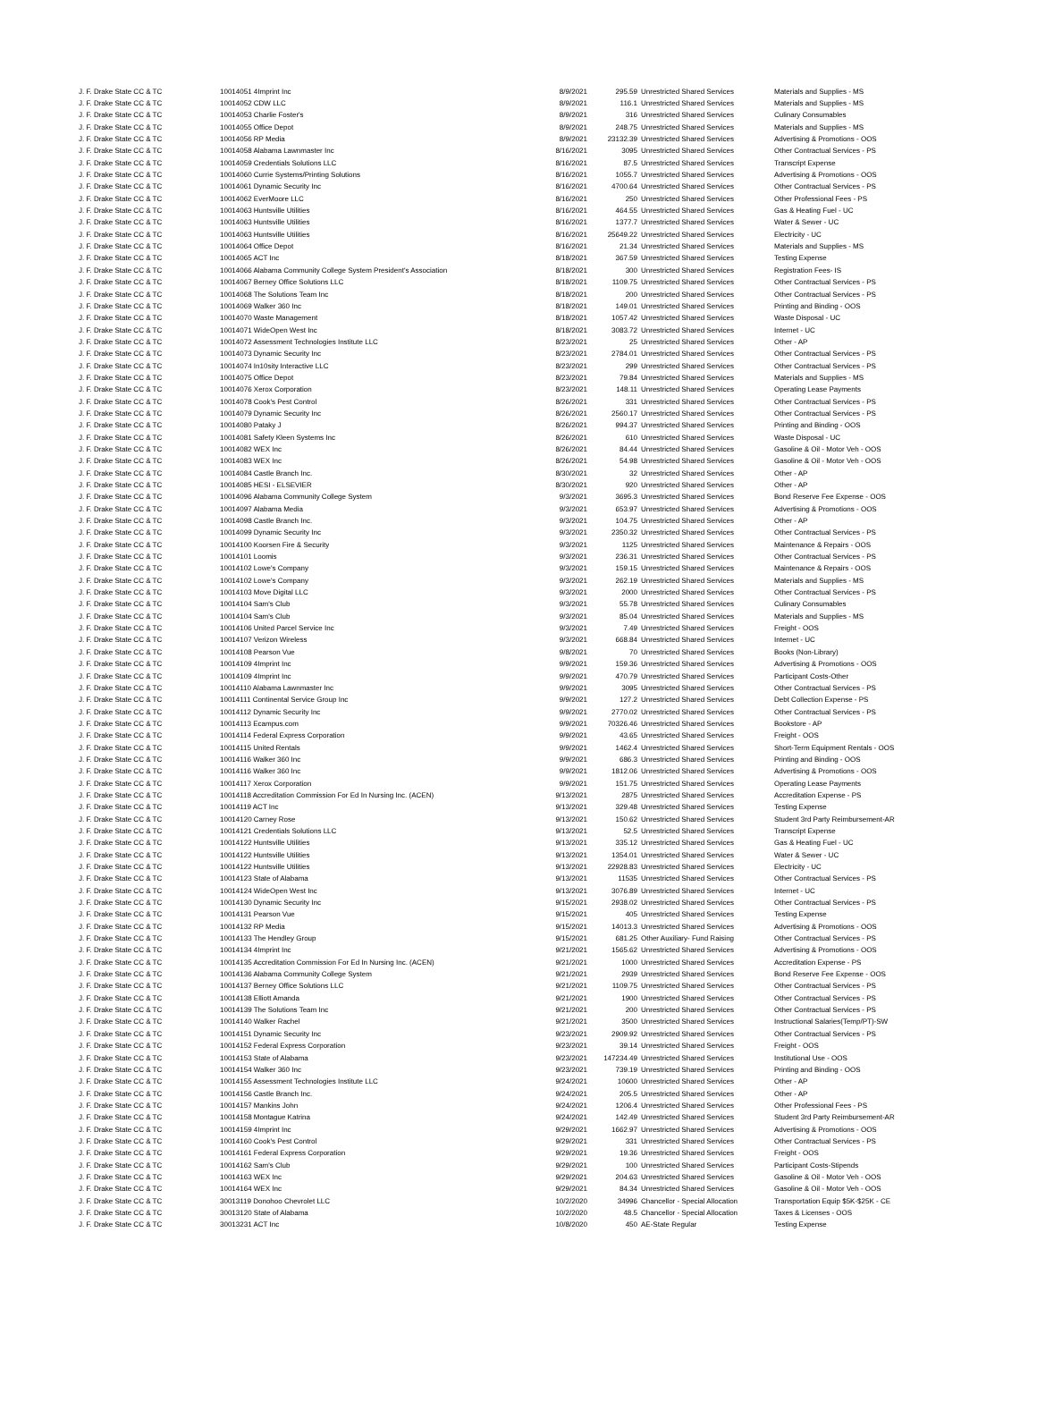| J. F. Drake State CC & TC | 10014051 4Imprint Inc | 8/9/2021 | 295.59 | Unrestricted Shared Services | Materials and Supplies - MS |
| J. F. Drake State CC & TC | 10014052 CDW LLC | 8/9/2021 | 116.1 | Unrestricted Shared Services | Materials and Supplies - MS |
| J. F. Drake State CC & TC | 10014053 Charlie Foster's | 8/9/2021 | 316 | Unrestricted Shared Services | Culinary Consumables |
| J. F. Drake State CC & TC | 10014055 Office Depot | 8/9/2021 | 248.75 | Unrestricted Shared Services | Materials and Supplies - MS |
| J. F. Drake State CC & TC | 10014056 RP Media | 8/9/2021 | 23132.39 | Unrestricted Shared Services | Advertising & Promotions - OOS |
| J. F. Drake State CC & TC | 10014058 Alabama Lawnmaster Inc | 8/16/2021 | 3095 | Unrestricted Shared Services | Other Contractual Services - PS |
| J. F. Drake State CC & TC | 10014059 Credentials Solutions LLC | 8/16/2021 | 87.5 | Unrestricted Shared Services | Transcript Expense |
| J. F. Drake State CC & TC | 10014060 Currie Systems/Printing Solutions | 8/16/2021 | 1055.7 | Unrestricted Shared Services | Advertising & Promotions - OOS |
| J. F. Drake State CC & TC | 10014061 Dynamic Security Inc | 8/16/2021 | 4700.64 | Unrestricted Shared Services | Other Contractual Services - PS |
| J. F. Drake State CC & TC | 10014062 EverMoore LLC | 8/16/2021 | 250 | Unrestricted Shared Services | Other Professional Fees - PS |
| J. F. Drake State CC & TC | 10014063 Huntsville Utilities | 8/16/2021 | 464.55 | Unrestricted Shared Services | Gas & Heating Fuel - UC |
| J. F. Drake State CC & TC | 10014063 Huntsville Utilities | 8/16/2021 | 1377.7 | Unrestricted Shared Services | Water & Sewer - UC |
| J. F. Drake State CC & TC | 10014063 Huntsville Utilities | 8/16/2021 | 25649.22 | Unrestricted Shared Services | Electricity - UC |
| J. F. Drake State CC & TC | 10014064 Office Depot | 8/16/2021 | 21.34 | Unrestricted Shared Services | Materials and Supplies - MS |
| J. F. Drake State CC & TC | 10014065 ACT Inc | 8/18/2021 | 367.59 | Unrestricted Shared Services | Testing Expense |
| J. F. Drake State CC & TC | 10014066 Alabama Community College System President's Association | 8/18/2021 | 300 | Unrestricted Shared Services | Registration Fees- IS |
| J. F. Drake State CC & TC | 10014067 Berney Office Solutions LLC | 8/18/2021 | 1109.75 | Unrestricted Shared Services | Other Contractual Services - PS |
| J. F. Drake State CC & TC | 10014068 The Solutions Team Inc | 8/18/2021 | 200 | Unrestricted Shared Services | Other Contractual Services - PS |
| J. F. Drake State CC & TC | 10014069 Walker 360 Inc | 8/18/2021 | 149.01 | Unrestricted Shared Services | Printing and Binding - OOS |
| J. F. Drake State CC & TC | 10014070 Waste Management | 8/18/2021 | 1057.42 | Unrestricted Shared Services | Waste Disposal - UC |
| J. F. Drake State CC & TC | 10014071 WideOpen West Inc | 8/18/2021 | 3083.72 | Unrestricted Shared Services | Internet - UC |
| J. F. Drake State CC & TC | 10014072 Assessment Technologies Institute LLC | 8/23/2021 | 25 | Unrestricted Shared Services | Other - AP |
| J. F. Drake State CC & TC | 10014073 Dynamic Security Inc | 8/23/2021 | 2784.01 | Unrestricted Shared Services | Other Contractual Services - PS |
| J. F. Drake State CC & TC | 10014074 In10sity Interactive LLC | 8/23/2021 | 299 | Unrestricted Shared Services | Other Contractual Services - PS |
| J. F. Drake State CC & TC | 10014075 Office Depot | 8/23/2021 | 79.84 | Unrestricted Shared Services | Materials and Supplies - MS |
| J. F. Drake State CC & TC | 10014076 Xerox Corporation | 8/23/2021 | 148.11 | Unrestricted Shared Services | Operating Lease Payments |
| J. F. Drake State CC & TC | 10014078 Cook's Pest Control | 8/26/2021 | 331 | Unrestricted Shared Services | Other Contractual Services - PS |
| J. F. Drake State CC & TC | 10014079 Dynamic Security Inc | 8/26/2021 | 2560.17 | Unrestricted Shared Services | Other Contractual Services - PS |
| J. F. Drake State CC & TC | 10014080 Pataky J | 8/26/2021 | 994.37 | Unrestricted Shared Services | Printing and Binding - OOS |
| J. F. Drake State CC & TC | 10014081 Safety Kleen Systems Inc | 8/26/2021 | 610 | Unrestricted Shared Services | Waste Disposal - UC |
| J. F. Drake State CC & TC | 10014082 WEX Inc | 8/26/2021 | 84.44 | Unrestricted Shared Services | Gasoline & Oil - Motor Veh - OOS |
| J. F. Drake State CC & TC | 10014083 WEX Inc | 8/26/2021 | 54.98 | Unrestricted Shared Services | Gasoline & Oil - Motor Veh - OOS |
| J. F. Drake State CC & TC | 10014084 Castle Branch Inc. | 8/30/2021 | 32 | Unrestricted Shared Services | Other - AP |
| J. F. Drake State CC & TC | 10014085 HESI - ELSEVIER | 8/30/2021 | 920 | Unrestricted Shared Services | Other - AP |
| J. F. Drake State CC & TC | 10014096 Alabama Community College System | 9/3/2021 | 3695.3 | Unrestricted Shared Services | Bond Reserve Fee Expense - OOS |
| J. F. Drake State CC & TC | 10014097 Alabama Media | 9/3/2021 | 653.97 | Unrestricted Shared Services | Advertising & Promotions - OOS |
| J. F. Drake State CC & TC | 10014098 Castle Branch Inc. | 9/3/2021 | 104.75 | Unrestricted Shared Services | Other - AP |
| J. F. Drake State CC & TC | 10014099 Dynamic Security Inc | 9/3/2021 | 2350.32 | Unrestricted Shared Services | Other Contractual Services - PS |
| J. F. Drake State CC & TC | 10014100 Koorsen Fire & Security | 9/3/2021 | 1125 | Unrestricted Shared Services | Maintenance & Repairs - OOS |
| J. F. Drake State CC & TC | 10014101 Loomis | 9/3/2021 | 236.31 | Unrestricted Shared Services | Other Contractual Services - PS |
| J. F. Drake State CC & TC | 10014102 Lowe's Company | 9/3/2021 | 159.15 | Unrestricted Shared Services | Maintenance & Repairs - OOS |
| J. F. Drake State CC & TC | 10014102 Lowe's Company | 9/3/2021 | 262.19 | Unrestricted Shared Services | Materials and Supplies - MS |
| J. F. Drake State CC & TC | 10014103 Move Digital LLC | 9/3/2021 | 2000 | Unrestricted Shared Services | Other Contractual Services - PS |
| J. F. Drake State CC & TC | 10014104 Sam's Club | 9/3/2021 | 55.78 | Unrestricted Shared Services | Culinary Consumables |
| J. F. Drake State CC & TC | 10014104 Sam's Club | 9/3/2021 | 85.04 | Unrestricted Shared Services | Materials and Supplies - MS |
| J. F. Drake State CC & TC | 10014106 United Parcel Service Inc | 9/3/2021 | 7.49 | Unrestricted Shared Services | Freight - OOS |
| J. F. Drake State CC & TC | 10014107 Verizon Wireless | 9/3/2021 | 668.84 | Unrestricted Shared Services | Internet - UC |
| J. F. Drake State CC & TC | 10014108 Pearson Vue | 9/8/2021 | 70 | Unrestricted Shared Services | Books (Non-Library) |
| J. F. Drake State CC & TC | 10014109 4Imprint Inc | 9/9/2021 | 159.36 | Unrestricted Shared Services | Advertising & Promotions - OOS |
| J. F. Drake State CC & TC | 10014109 4Imprint Inc | 9/9/2021 | 470.79 | Unrestricted Shared Services | Participant Costs-Other |
| J. F. Drake State CC & TC | 10014110 Alabama Lawnmaster Inc | 9/9/2021 | 3095 | Unrestricted Shared Services | Other Contractual Services - PS |
| J. F. Drake State CC & TC | 10014111 Continental Service Group Inc | 9/9/2021 | 127.2 | Unrestricted Shared Services | Debt Collection Expense - PS |
| J. F. Drake State CC & TC | 10014112 Dynamic Security Inc | 9/9/2021 | 2770.02 | Unrestricted Shared Services | Other Contractual Services - PS |
| J. F. Drake State CC & TC | 10014113 Ecampus.com | 9/9/2021 | 70326.46 | Unrestricted Shared Services | Bookstore - AP |
| J. F. Drake State CC & TC | 10014114 Federal Express Corporation | 9/9/2021 | 43.65 | Unrestricted Shared Services | Freight - OOS |
| J. F. Drake State CC & TC | 10014115 United Rentals | 9/9/2021 | 1462.4 | Unrestricted Shared Services | Short-Term Equipment Rentals - OOS |
| J. F. Drake State CC & TC | 10014116 Walker 360 Inc | 9/9/2021 | 686.3 | Unrestricted Shared Services | Printing and Binding - OOS |
| J. F. Drake State CC & TC | 10014116 Walker 360 Inc | 9/9/2021 | 1812.06 | Unrestricted Shared Services | Advertising & Promotions - OOS |
| J. F. Drake State CC & TC | 10014117 Xerox Corporation | 9/9/2021 | 151.75 | Unrestricted Shared Services | Operating Lease Payments |
| J. F. Drake State CC & TC | 10014118 Accreditation Commission For Ed In Nursing Inc. (ACEN) | 9/13/2021 | 2875 | Unrestricted Shared Services | Accreditation Expense - PS |
| J. F. Drake State CC & TC | 10014119 ACT Inc | 9/13/2021 | 329.48 | Unrestricted Shared Services | Testing Expense |
| J. F. Drake State CC & TC | 10014120 Carney Rose | 9/13/2021 | 150.62 | Unrestricted Shared Services | Student 3rd Party Reimbursement-AR |
| J. F. Drake State CC & TC | 10014121 Credentials Solutions LLC | 9/13/2021 | 52.5 | Unrestricted Shared Services | Transcript Expense |
| J. F. Drake State CC & TC | 10014122 Huntsville Utilities | 9/13/2021 | 335.12 | Unrestricted Shared Services | Gas & Heating Fuel - UC |
| J. F. Drake State CC & TC | 10014122 Huntsville Utilities | 9/13/2021 | 1354.01 | Unrestricted Shared Services | Water & Sewer - UC |
| J. F. Drake State CC & TC | 10014122 Huntsville Utilities | 9/13/2021 | 22928.83 | Unrestricted Shared Services | Electricity - UC |
| J. F. Drake State CC & TC | 10014123 State of Alabama | 9/13/2021 | 11535 | Unrestricted Shared Services | Other Contractual Services - PS |
| J. F. Drake State CC & TC | 10014124 WideOpen West Inc | 9/13/2021 | 3076.89 | Unrestricted Shared Services | Internet - UC |
| J. F. Drake State CC & TC | 10014130 Dynamic Security Inc | 9/15/2021 | 2938.02 | Unrestricted Shared Services | Other Contractual Services - PS |
| J. F. Drake State CC & TC | 10014131 Pearson Vue | 9/15/2021 | 405 | Unrestricted Shared Services | Testing Expense |
| J. F. Drake State CC & TC | 10014132 RP Media | 9/15/2021 | 14013.3 | Unrestricted Shared Services | Advertising & Promotions - OOS |
| J. F. Drake State CC & TC | 10014133 The Hendley Group | 9/15/2021 | 681.25 | Other Auxiliary- Fund Raising | Other Contractual Services - PS |
| J. F. Drake State CC & TC | 10014134 4Imprint Inc | 9/21/2021 | 1565.62 | Unrestricted Shared Services | Advertising & Promotions - OOS |
| J. F. Drake State CC & TC | 10014135 Accreditation Commission For Ed In Nursing Inc. (ACEN) | 9/21/2021 | 1000 | Unrestricted Shared Services | Accreditation Expense - PS |
| J. F. Drake State CC & TC | 10014136 Alabama Community College System | 9/21/2021 | 2939 | Unrestricted Shared Services | Bond Reserve Fee Expense - OOS |
| J. F. Drake State CC & TC | 10014137 Berney Office Solutions LLC | 9/21/2021 | 1109.75 | Unrestricted Shared Services | Other Contractual Services - PS |
| J. F. Drake State CC & TC | 10014138 Elliott Amanda | 9/21/2021 | 1900 | Unrestricted Shared Services | Other Contractual Services - PS |
| J. F. Drake State CC & TC | 10014139 The Solutions Team Inc | 9/21/2021 | 200 | Unrestricted Shared Services | Other Contractual Services - PS |
| J. F. Drake State CC & TC | 10014140 Walker Rachel | 9/21/2021 | 3500 | Unrestricted Shared Services | Instructional Salaries(Temp/PT)-SW |
| J. F. Drake State CC & TC | 10014151 Dynamic Security Inc | 9/23/2021 | 2909.92 | Unrestricted Shared Services | Other Contractual Services - PS |
| J. F. Drake State CC & TC | 10014152 Federal Express Corporation | 9/23/2021 | 39.14 | Unrestricted Shared Services | Freight - OOS |
| J. F. Drake State CC & TC | 10014153 State of Alabama | 9/23/2021 | 147234.49 | Unrestricted Shared Services | Institutional Use - OOS |
| J. F. Drake State CC & TC | 10014154 Walker 360 Inc | 9/23/2021 | 739.19 | Unrestricted Shared Services | Printing and Binding - OOS |
| J. F. Drake State CC & TC | 10014155 Assessment Technologies Institute LLC | 9/24/2021 | 10600 | Unrestricted Shared Services | Other - AP |
| J. F. Drake State CC & TC | 10014156 Castle Branch Inc. | 9/24/2021 | 205.5 | Unrestricted Shared Services | Other - AP |
| J. F. Drake State CC & TC | 10014157 Mankins John | 9/24/2021 | 1206.4 | Unrestricted Shared Services | Other Professional Fees - PS |
| J. F. Drake State CC & TC | 10014158 Montague Katrina | 9/24/2021 | 142.49 | Unrestricted Shared Services | Student 3rd Party Reimbursement-AR |
| J. F. Drake State CC & TC | 10014159 4Imprint Inc | 9/29/2021 | 1662.97 | Unrestricted Shared Services | Advertising & Promotions - OOS |
| J. F. Drake State CC & TC | 10014160 Cook's Pest Control | 9/29/2021 | 331 | Unrestricted Shared Services | Other Contractual Services - PS |
| J. F. Drake State CC & TC | 10014161 Federal Express Corporation | 9/29/2021 | 19.36 | Unrestricted Shared Services | Freight - OOS |
| J. F. Drake State CC & TC | 10014162 Sam's Club | 9/29/2021 | 100 | Unrestricted Shared Services | Participant Costs-Stipends |
| J. F. Drake State CC & TC | 10014163 WEX Inc | 9/29/2021 | 204.63 | Unrestricted Shared Services | Gasoline & Oil - Motor Veh - OOS |
| J. F. Drake State CC & TC | 10014164 WEX Inc | 9/29/2021 | 84.34 | Unrestricted Shared Services | Gasoline & Oil - Motor Veh - OOS |
| J. F. Drake State CC & TC | 30013119 Donohoo Chevrolet LLC | 10/2/2020 | 34996 | Chancellor - Special Allocation | Transportation Equip $5K-$25K - CE |
| J. F. Drake State CC & TC | 30013120 State of Alabama | 10/2/2020 | 48.5 | Chancellor - Special Allocation | Taxes & Licenses - OOS |
| J. F. Drake State CC & TC | 30013231 ACT Inc | 10/8/2020 | 450 | AE-State Regular | Testing Expense |